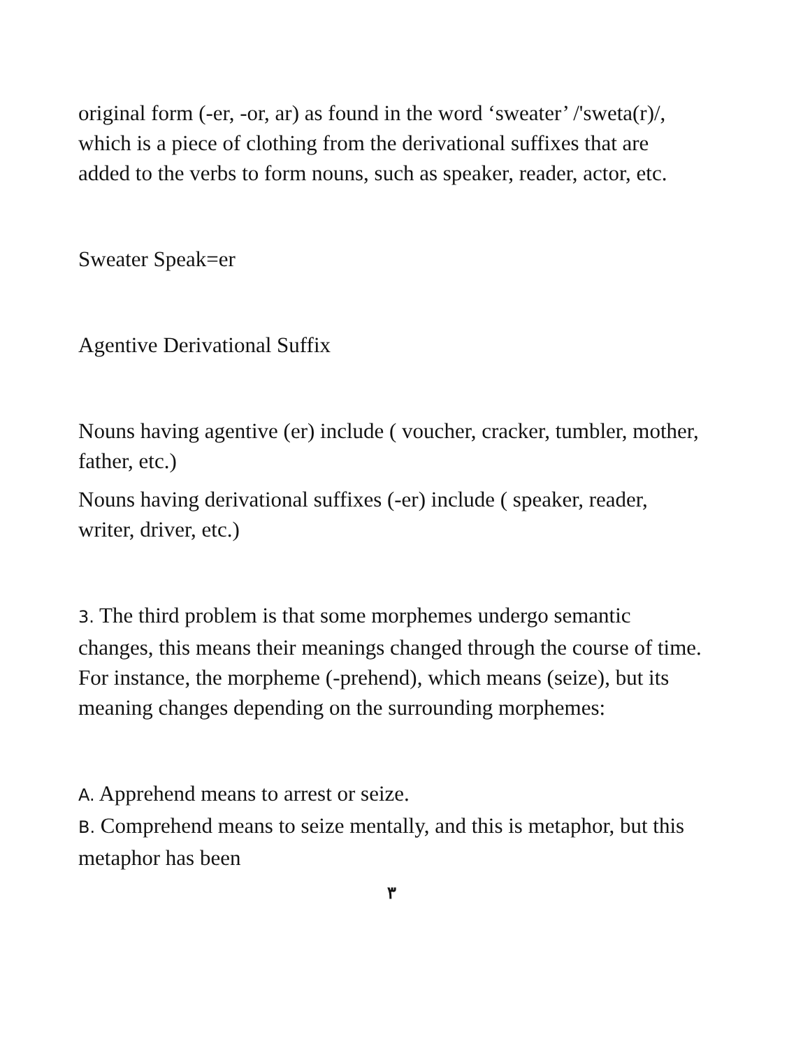original form (-er, -or, ar) as found in the word ‘sweater’ /'sweta(r)/, which is a piece of clothing from the derivational suffixes that are added to the verbs to form nouns, such as speaker, reader, actor, etc.
Sweater Speak=er
Agentive Derivational Suffix
Nouns having agentive (er) include ( voucher, cracker, tumbler, mother, father, etc.)
Nouns having derivational suffixes (-er) include ( speaker, reader, writer, driver, etc.)
3. The third problem is that some morphemes undergo semantic changes, this means their meanings changed through the course of time. For instance, the morpheme (-prehend), which means (seize), but its meaning changes depending on the surrounding morphemes:
A. Apprehend means to arrest or seize.
B. Comprehend means to seize mentally, and this is metaphor, but this metaphor has been
٣